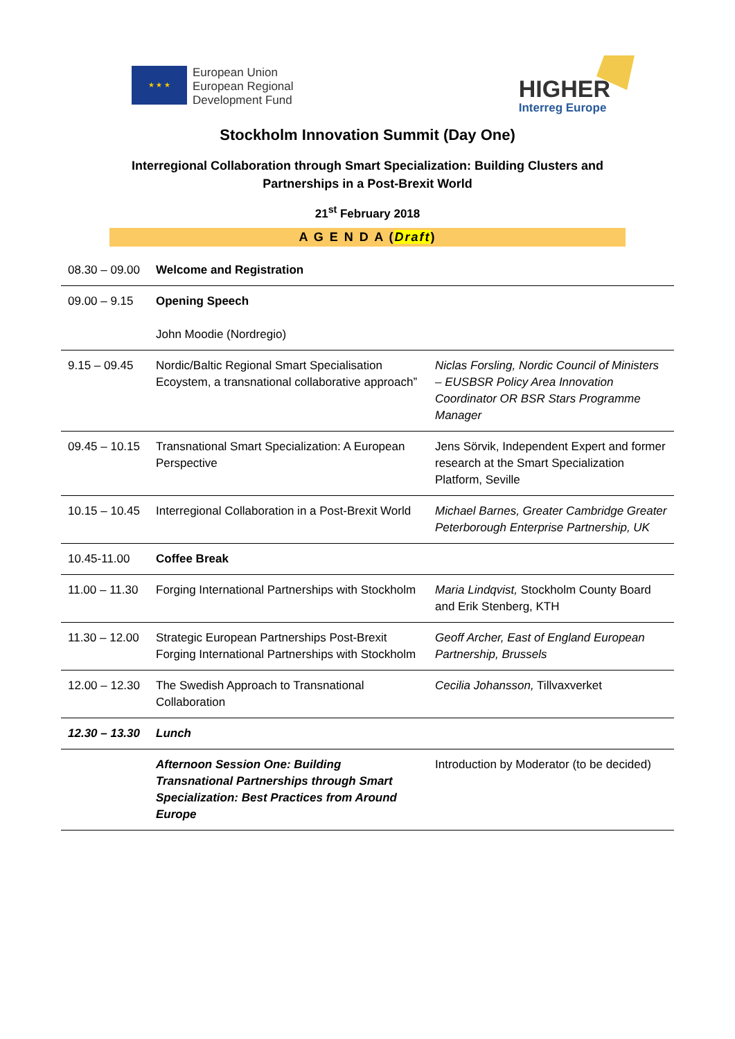★ ★ ★
European Union
European Regional
Development Fund
HIGHER
Interreg Europe
Stockholm Innovation Summit (Day One)
Interregional Collaboration through Smart Specialization: Building Clusters and
Partnerships in a Post-Brexit World
21<sup>st</sup> February 2018
A G E N D A (Draft)
| 08.30 – 09.00 | Welcome and Registration | |
| 09.00 – 9.15 | Opening Speech John Moodie (Nordregio) | |
| 9.15 – 09.45 | Nordic/Baltic Regional Smart Specialisation Ecoystem, a transnational collaborative approach” | Niclas Forsling, Nordic Council of Ministers – EUSBSR Policy Area Innovation Coordinator OR BSR Stars Programme Manager |
| 09.45 – 10.15 | Transnational Smart Specialization: A European Perspective | Jens Sörvik, Independent Expert and former research at the Smart Specialization Platform, Seville |
| 10.15 – 10.45 | Interregional Collaboration in a Post-Brexit World | Michael Barnes, Greater Cambridge Greater Peterborough Enterprise Partnership, UK |
| 10.45-11.00 | Coffee Break | |
| 11.00 – 11.30 | Forging International Partnerships with Stockholm | Maria Lindqvist, Stockholm County Board and Erik Stenberg, KTH |
| 11.30 – 12.00 | Strategic European Partnerships Post-Brexit Forging International Partnerships with Stockholm | Geoff Archer, East of England European Partnership, Brussels |
| 12.00 – 12.30 | The Swedish Approach to Transnational Collaboration | Cecilia Johansson, Tillvaxverket |
| 12.30 – 13.30 | Lunch | |
| | Afternoon Session One: Building Transnational Partnerships through Smart Specialization: Best Practices from Around Europe | Introduction by Moderator (to be decided) |